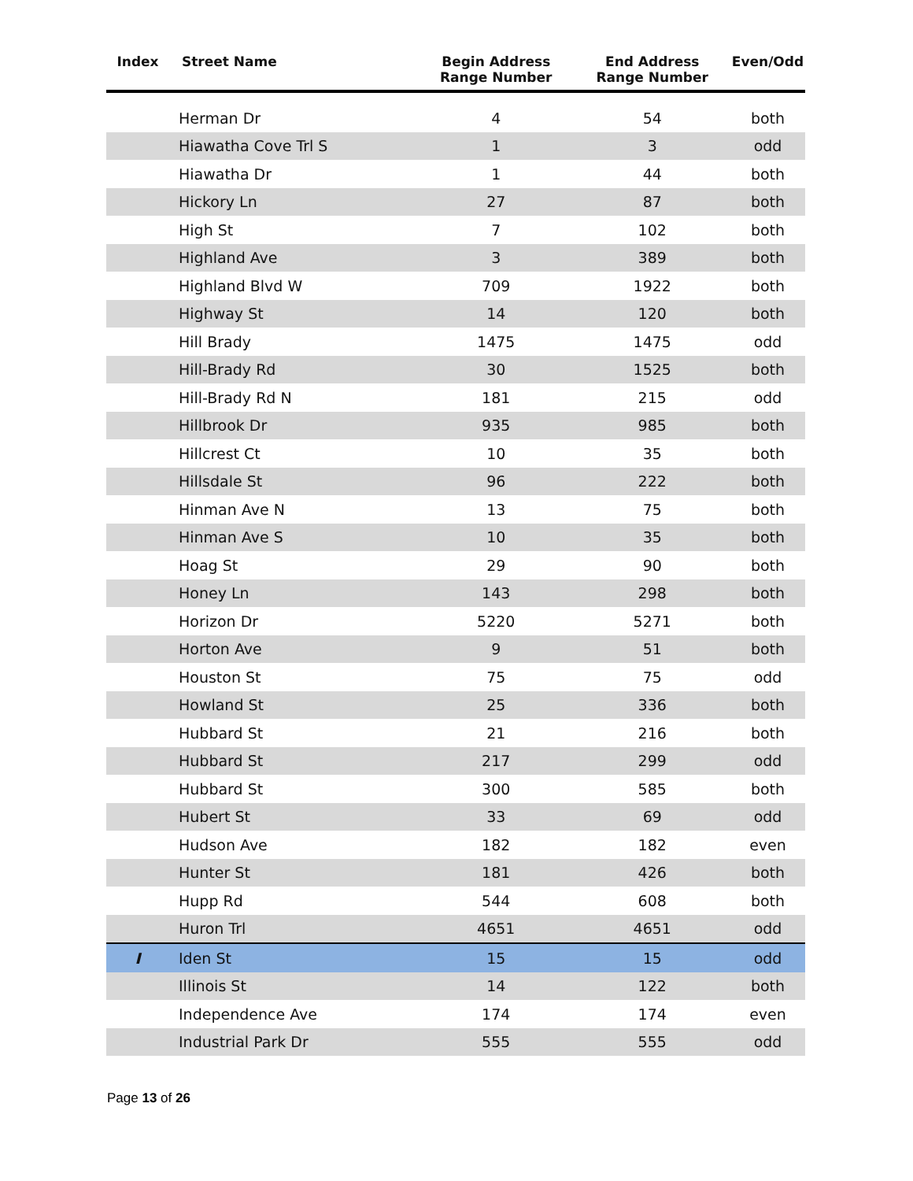| Index | Street Name | Begin Address Range Number | End Address Range Number | Even/Odd |
| --- | --- | --- | --- | --- |
| | Herman Dr | 4 | 54 | both |
| | Hiawatha Cove Trl S | 1 | 3 | odd |
| | Hiawatha Dr | 1 | 44 | both |
| | Hickory Ln | 27 | 87 | both |
| | High St | 7 | 102 | both |
| | Highland Ave | 3 | 389 | both |
| | Highland Blvd W | 709 | 1922 | both |
| | Highway St | 14 | 120 | both |
| | Hill Brady | 1475 | 1475 | odd |
| | Hill-Brady Rd | 30 | 1525 | both |
| | Hill-Brady Rd N | 181 | 215 | odd |
| | Hillbrook Dr | 935 | 985 | both |
| | Hillcrest Ct | 10 | 35 | both |
| | Hillsdale St | 96 | 222 | both |
| | Hinman Ave N | 13 | 75 | both |
| | Hinman Ave S | 10 | 35 | both |
| | Hoag St | 29 | 90 | both |
| | Honey Ln | 143 | 298 | both |
| | Horizon Dr | 5220 | 5271 | both |
| | Horton Ave | 9 | 51 | both |
| | Houston St | 75 | 75 | odd |
| | Howland St | 25 | 336 | both |
| | Hubbard St | 21 | 216 | both |
| | Hubbard St | 217 | 299 | odd |
| | Hubbard St | 300 | 585 | both |
| | Hubert St | 33 | 69 | odd |
| | Hudson Ave | 182 | 182 | even |
| | Hunter St | 181 | 426 | both |
| | Hupp Rd | 544 | 608 | both |
| | Huron Trl | 4651 | 4651 | odd |
| I | Iden St | 15 | 15 | odd |
| | Illinois St | 14 | 122 | both |
| | Independence Ave | 174 | 174 | even |
| | Industrial Park Dr | 555 | 555 | odd |
Page 13 of 26